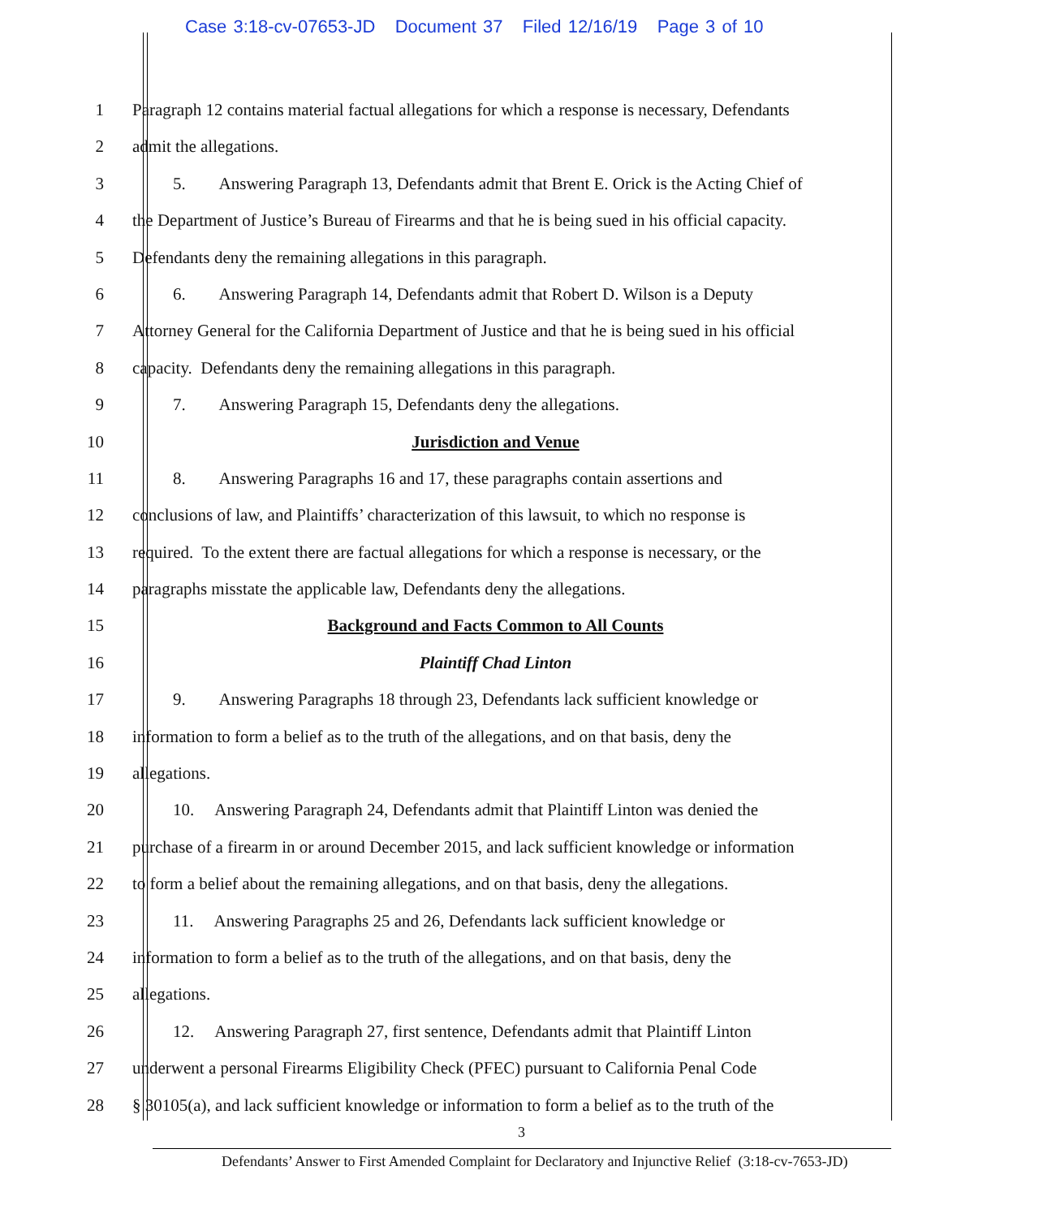Case 3:18-cv-07653-JD Document 37 Filed 12/16/19 Page 3 of 10
1 Paragraph 12 contains material factual allegations for which a response is necessary, Defendants
2 admit the allegations.
3 5. Answering Paragraph 13, Defendants admit that Brent E. Orick is the Acting Chief of
4 the Department of Justice’s Bureau of Firearms and that he is being sued in his official capacity.
5 Defendants deny the remaining allegations in this paragraph.
6 6. Answering Paragraph 14, Defendants admit that Robert D. Wilson is a Deputy
7 Attorney General for the California Department of Justice and that he is being sued in his official
8 capacity. Defendants deny the remaining allegations in this paragraph.
9 7. Answering Paragraph 15, Defendants deny the allegations.
10 Jurisdiction and Venue
11 8. Answering Paragraphs 16 and 17, these paragraphs contain assertions and
12 conclusions of law, and Plaintiffs’ characterization of this lawsuit, to which no response is
13 required. To the extent there are factual allegations for which a response is necessary, or the
14 paragraphs misstate the applicable law, Defendants deny the allegations.
15 Background and Facts Common to All Counts
16 Plaintiff Chad Linton
17 9. Answering Paragraphs 18 through 23, Defendants lack sufficient knowledge or
18 information to form a belief as to the truth of the allegations, and on that basis, deny the
19 allegations.
20 10. Answering Paragraph 24, Defendants admit that Plaintiff Linton was denied the
21 purchase of a firearm in or around December 2015, and lack sufficient knowledge or information
22 to form a belief about the remaining allegations, and on that basis, deny the allegations.
23 11. Answering Paragraphs 25 and 26, Defendants lack sufficient knowledge or
24 information to form a belief as to the truth of the allegations, and on that basis, deny the
25 allegations.
26 12. Answering Paragraph 27, first sentence, Defendants admit that Plaintiff Linton
27 underwent a personal Firearms Eligibility Check (PFEC) pursuant to California Penal Code
28 § 30105(a), and lack sufficient knowledge or information to form a belief as to the truth of the
3
Defendants’ Answer to First Amended Complaint for Declaratory and Injunctive Relief (3:18-cv-7653-JD)